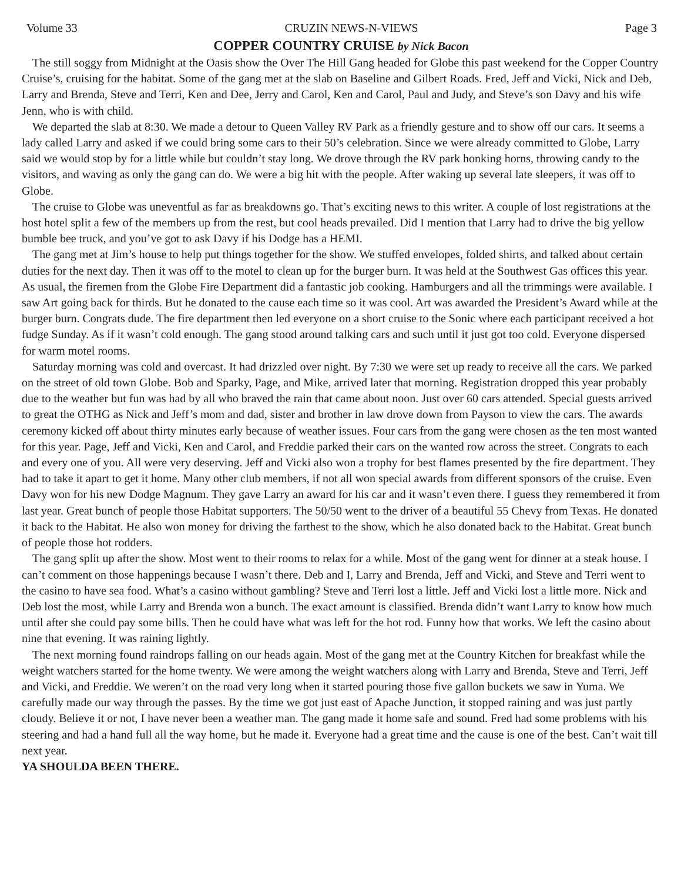Volume 33 CRUZIN NEWS-N-VIEWS Page 3
COPPER COUNTRY CRUISE by Nick Bacon
The still soggy from Midnight at the Oasis show the Over The Hill Gang headed for Globe this past weekend for the Copper Country Cruise’s, cruising for the habitat. Some of the gang met at the slab on Baseline and Gilbert Roads. Fred, Jeff and Vicki, Nick and Deb, Larry and Brenda, Steve and Terri, Ken and Dee, Jerry and Carol, Ken and Carol, Paul and Judy, and Steve’s son Davy and his wife Jenn, who is with child.
We departed the slab at 8:30. We made a detour to Queen Valley RV Park as a friendly gesture and to show off our cars. It seems a lady called Larry and asked if we could bring some cars to their 50’s celebration. Since we were already committed to Globe, Larry said we would stop by for a little while but couldn’t stay long. We drove through the RV park honking horns, throwing candy to the visitors, and waving as only the gang can do. We were a big hit with the people. After waking up several late sleepers, it was off to Globe.
The cruise to Globe was uneventful as far as breakdowns go. That’s exciting news to this writer. A couple of lost registrations at the host hotel split a few of the members up from the rest, but cool heads prevailed. Did I mention that Larry had to drive the big yellow bumble bee truck, and you’ve got to ask Davy if his Dodge has a HEMI.
The gang met at Jim’s house to help put things together for the show. We stuffed envelopes, folded shirts, and talked about certain duties for the next day. Then it was off to the motel to clean up for the burger burn. It was held at the Southwest Gas offices this year. As usual, the firemen from the Globe Fire Department did a fantastic job cooking. Hamburgers and all the trimmings were available. I saw Art going back for thirds. But he donated to the cause each time so it was cool. Art was awarded the President’s Award while at the burger burn. Congrats dude. The fire department then led everyone on a short cruise to the Sonic where each participant received a hot fudge Sunday. As if it wasn’t cold enough. The gang stood around talking cars and such until it just got too cold. Everyone dispersed for warm motel rooms.
Saturday morning was cold and overcast. It had drizzled over night. By 7:30 we were set up ready to receive all the cars. We parked on the street of old town Globe. Bob and Sparky, Page, and Mike, arrived later that morning. Registration dropped this year probably due to the weather but fun was had by all who braved the rain that came about noon. Just over 60 cars attended. Special guests arrived to great the OTHG as Nick and Jeff’s mom and dad, sister and brother in law drove down from Payson to view the cars. The awards ceremony kicked off about thirty minutes early because of weather issues. Four cars from the gang were chosen as the ten most wanted for this year. Page, Jeff and Vicki, Ken and Carol, and Freddie parked their cars on the wanted row across the street. Congrats to each and every one of you. All were very deserving. Jeff and Vicki also won a trophy for best flames presented by the fire department. They had to take it apart to get it home. Many other club members, if not all won special awards from different sponsors of the cruise. Even Davy won for his new Dodge Magnum. They gave Larry an award for his car and it wasn’t even there. I guess they remembered it from last year. Great bunch of people those Habitat supporters. The 50/50 went to the driver of a beautiful 55 Chevy from Texas. He donated it back to the Habitat. He also won money for driving the farthest to the show, which he also donated back to the Habitat. Great bunch of people those hot rodders.
The gang split up after the show. Most went to their rooms to relax for a while. Most of the gang went for dinner at a steak house. I can’t comment on those happenings because I wasn’t there. Deb and I, Larry and Brenda, Jeff and Vicki, and Steve and Terri went to the casino to have sea food. What’s a casino without gambling? Steve and Terri lost a little. Jeff and Vicki lost a little more. Nick and Deb lost the most, while Larry and Brenda won a bunch. The exact amount is classified. Brenda didn’t want Larry to know how much until after she could pay some bills. Then he could have what was left for the hot rod. Funny how that works. We left the casino about nine that evening. It was raining lightly.
The next morning found raindrops falling on our heads again. Most of the gang met at the Country Kitchen for breakfast while the weight watchers started for the home twenty. We were among the weight watchers along with Larry and Brenda, Steve and Terri, Jeff and Vicki, and Freddie. We weren’t on the road very long when it started pouring those five gallon buckets we saw in Yuma. We carefully made our way through the passes. By the time we got just east of Apache Junction, it stopped raining and was just partly cloudy. Believe it or not, I have never been a weather man. The gang made it home safe and sound. Fred had some problems with his steering and had a hand full all the way home, but he made it. Everyone had a great time and the cause is one of the best. Can’t wait till next year.
YA SHOULDA BEEN THERE.